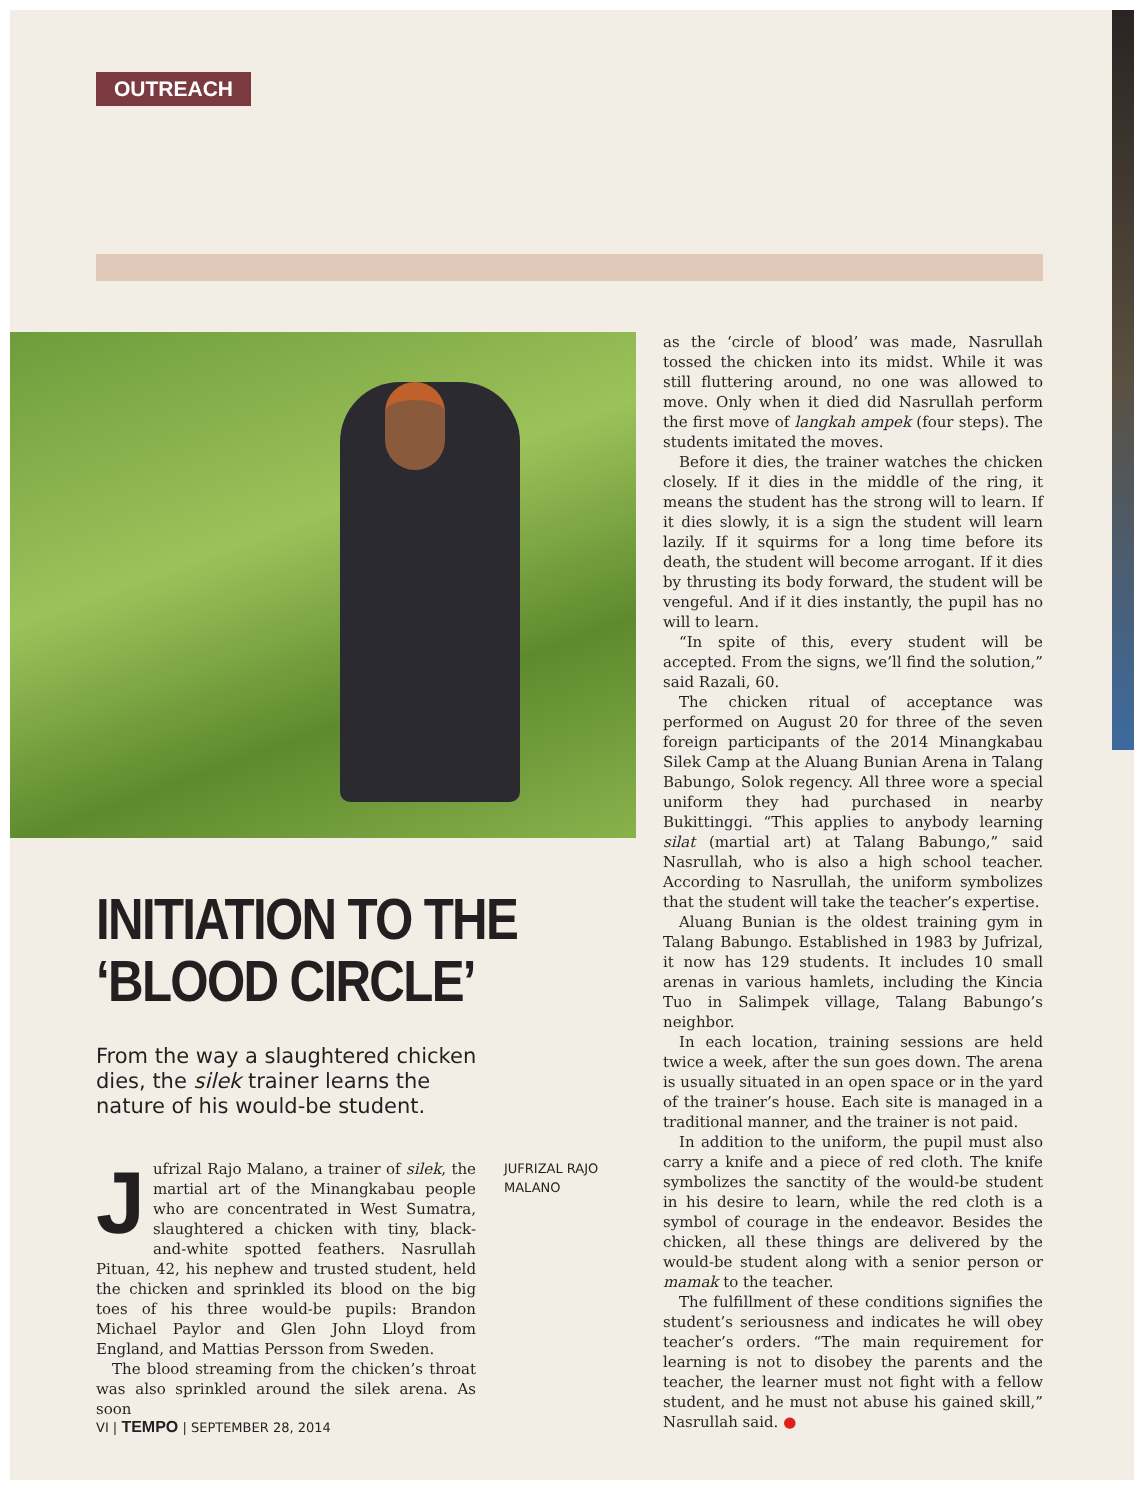OUTREACH
INITIATION TO THE
‘BLOOD CIRCLE’
From the way a slaughtered chicken dies, the silek trainer learns the nature of his would-be student.
Jufrizal Rajo Malano, a trainer of silek, the martial art of the Minangkabau people who are concentrated in West Sumatra, slaughtered a chicken with tiny, black-and-white spotted feathers. Nasrullah Pituan, 42, his nephew and trusted student, held the chicken and sprinkled its blood on the big toes of his three would-be pupils: Brandon Michael Paylor and Glen John Lloyd from England, and Mattias Persson from Sweden.
The blood streaming from the chicken’s throat was also sprinkled around the silek arena. As soon
JUFRIZAL RAJO MALANO
as the ‘circle of blood’ was made, Nasrullah tossed the chicken into its midst. While it was still fluttering around, no one was allowed to move. Only when it died did Nasrullah perform the first move of langkah ampek (four steps). The students imitated the moves.
Before it dies, the trainer watches the chicken closely. If it dies in the middle of the ring, it means the student has the strong will to learn. If it dies slowly, it is a sign the student will learn lazily. If it squirms for a long time before its death, the student will become arrogant. If it dies by thrusting its body forward, the student will be vengeful. And if it dies instantly, the pupil has no will to learn.
“In spite of this, every student will be accepted. From the signs, we’ll find the solution,” said Razali, 60.
The chicken ritual of acceptance was performed on August 20 for three of the seven foreign participants of the 2014 Minangkabau Silek Camp at the Aluang Bunian Arena in Talang Babungo, Solok regency. All three wore a special uniform they had purchased in nearby Bukittinggi. “This applies to anybody learning silat (martial art) at Talang Babungo,” said Nasrullah, who is also a high school teacher. According to Nasrullah, the uniform symbolizes that the student will take the teacher’s expertise.
Aluang Bunian is the oldest training gym in Talang Babungo. Established in 1983 by Jufrizal, it now has 129 students. It includes 10 small arenas in various hamlets, including the Kincia Tuo in Salimpek village, Talang Babungo’s neighbor.
In each location, training sessions are held twice a week, after the sun goes down. The arena is usually situated in an open space or in the yard of the trainer’s house. Each site is managed in a traditional manner, and the trainer is not paid.
In addition to the uniform, the pupil must also carry a knife and a piece of red cloth. The knife symbolizes the sanctity of the would-be student in his desire to learn, while the red cloth is a symbol of courage in the endeavor. Besides the chicken, all these things are delivered by the would-be student along with a senior person or mamak to the teacher.
The fulfillment of these conditions signifies the student’s seriousness and indicates he will obey teacher’s orders. “The main requirement for learning is not to disobey the parents and the teacher, the learner must not fight with a fellow student, and he must not abuse his gained skill,” Nasrullah said. ●
VI | TEMPO | SEPTEMBER 28, 2014